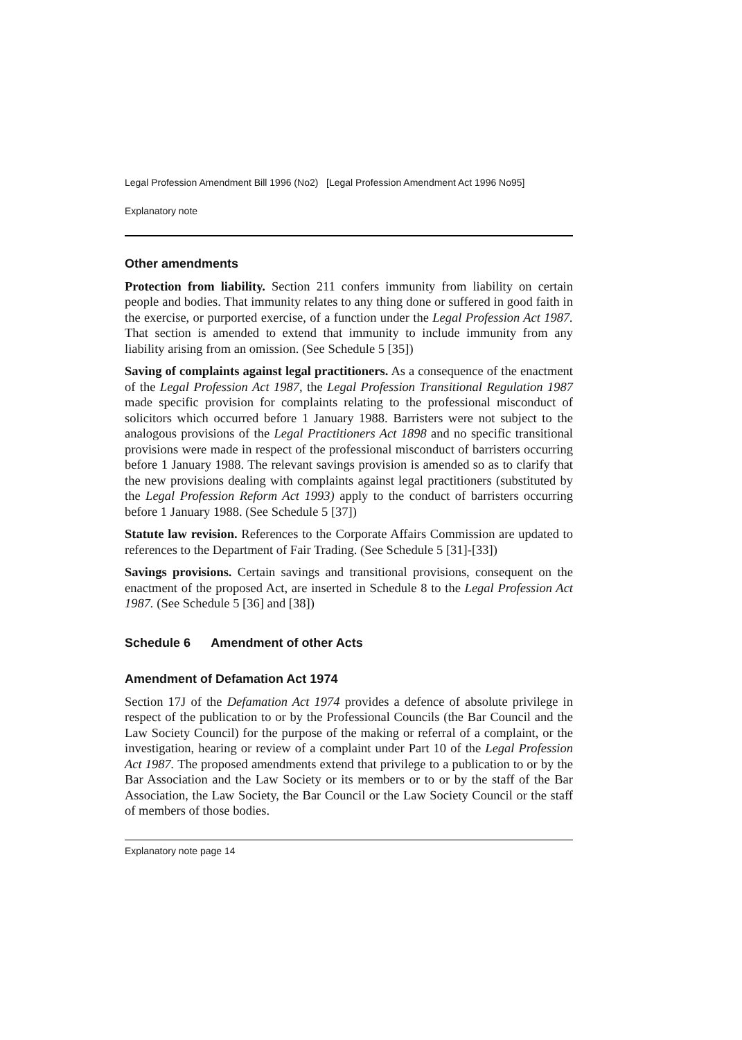Legal Profession Amendment Bill 1996 (No2) [Legal Profession Amendment Act 1996 No95]
Explanatory note
Other amendments
Protection from liability. Section 211 confers immunity from liability on certain people and bodies. That immunity relates to any thing done or suffered in good faith in the exercise, or purported exercise, of a function under the Legal Profession Act 1987. That section is amended to extend that immunity to include immunity from any liability arising from an omission. (See Schedule 5 [35])
Saving of complaints against legal practitioners. As a consequence of the enactment of the Legal Profession Act 1987, the Legal Profession Transitional Regulation 1987 made specific provision for complaints relating to the professional misconduct of solicitors which occurred before 1 January 1988. Barristers were not subject to the analogous provisions of the Legal Practitioners Act 1898 and no specific transitional provisions were made in respect of the professional misconduct of barristers occurring before 1 January 1988. The relevant savings provision is amended so as to clarify that the new provisions dealing with complaints against legal practitioners (substituted by the Legal Profession Reform Act 1993) apply to the conduct of barristers occurring before 1 January 1988. (See Schedule 5 [37])
Statute law revision. References to the Corporate Affairs Commission are updated to references to the Department of Fair Trading. (See Schedule 5 [31]-[33])
Savings provisions. Certain savings and transitional provisions, consequent on the enactment of the proposed Act, are inserted in Schedule 8 to the Legal Profession Act 1987. (See Schedule 5 [36] and [38])
Schedule 6 Amendment of other Acts
Amendment of Defamation Act 1974
Section 17J of the Defamation Act 1974 provides a defence of absolute privilege in respect of the publication to or by the Professional Councils (the Bar Council and the Law Society Council) for the purpose of the making or referral of a complaint, or the investigation, hearing or review of a complaint under Part 10 of the Legal Profession Act 1987. The proposed amendments extend that privilege to a publication to or by the Bar Association and the Law Society or its members or to or by the staff of the Bar Association, the Law Society, the Bar Council or the Law Society Council or the staff of members of those bodies.
Explanatory note page 14